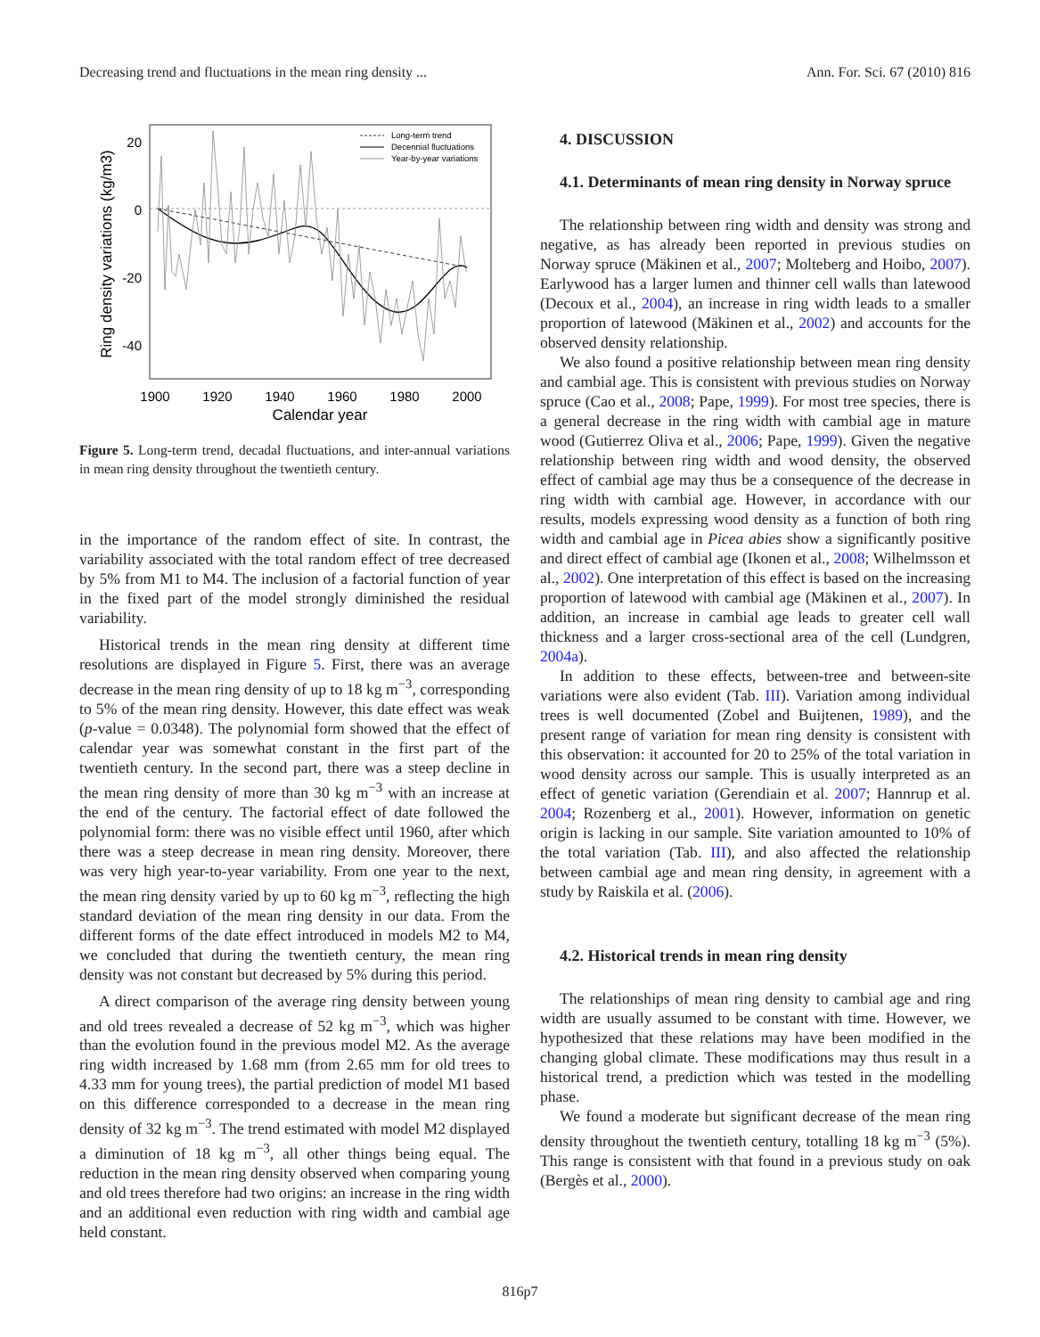Decreasing trend and fluctuations in the mean ring density ... Ann. For. Sci. 67 (2010) 816
20
0
-20
-40
1900
1920
1940
1960
1980
2000
Calendar year
Ring density variations (kg/m3)
Long-term trend
Decennial fluctuations
Year-by-year variations
Figure 5. Long-term trend, decadal fluctuations, and inter-annual variations in mean ring density throughout the twentieth century.
in the importance of the random effect of site. In contrast, the variability associated with the total random effect of tree decreased by 5% from M1 to M4. The inclusion of a factorial function of year in the fixed part of the model strongly diminished the residual variability.
Historical trends in the mean ring density at different time resolutions are displayed in Figure 5. First, there was an average decrease in the mean ring density of up to 18 kg m<sup>−3</sup>, corresponding to 5% of the mean ring density. However, this date effect was weak (p-value = 0.0348). The polynomial form showed that the effect of calendar year was somewhat constant in the first part of the twentieth century. In the second part, there was a steep decline in the mean ring density of more than 30 kg m<sup>−3</sup> with an increase at the end of the century. The factorial effect of date followed the polynomial form: there was no visible effect until 1960, after which there was a steep decrease in mean ring density. Moreover, there was very high year-to-year variability. From one year to the next, the mean ring density varied by up to 60 kg m<sup>−3</sup>, reflecting the high standard deviation of the mean ring density in our data. From the different forms of the date effect introduced in models M2 to M4, we concluded that during the twentieth century, the mean ring density was not constant but decreased by 5% during this period.
A direct comparison of the average ring density between young and old trees revealed a decrease of 52 kg m<sup>−3</sup>, which was higher than the evolution found in the previous model M2. As the average ring width increased by 1.68 mm (from 2.65 mm for old trees to 4.33 mm for young trees), the partial prediction of model M1 based on this difference corresponded to a decrease in the mean ring density of 32 kg m<sup>−3</sup>. The trend estimated with model M2 displayed a diminution of 18 kg m<sup>−3</sup>, all other things being equal. The reduction in the mean ring density observed when comparing young and old trees therefore had two origins: an increase in the ring width and an additional even reduction with ring width and cambial age held constant.
4. DISCUSSION
4.1. Determinants of mean ring density in Norway spruce
The relationship between ring width and density was strong and negative, as has already been reported in previous studies on Norway spruce (Mäkinen et al., 2007; Molteberg and Hoibo, 2007). Earlywood has a larger lumen and thinner cell walls than latewood (Decoux et al., 2004), an increase in ring width leads to a smaller proportion of latewood (Mäkinen et al., 2002) and accounts for the observed density relationship.
We also found a positive relationship between mean ring density and cambial age. This is consistent with previous studies on Norway spruce (Cao et al., 2008; Pape, 1999). For most tree species, there is a general decrease in the ring width with cambial age in mature wood (Gutierrez Oliva et al., 2006; Pape, 1999). Given the negative relationship between ring width and wood density, the observed effect of cambial age may thus be a consequence of the decrease in ring width with cambial age. However, in accordance with our results, models expressing wood density as a function of both ring width and cambial age in Picea abies show a significantly positive and direct effect of cambial age (Ikonen et al., 2008; Wilhelmsson et al., 2002). One interpretation of this effect is based on the increasing proportion of latewood with cambial age (Mäkinen et al., 2007). In addition, an increase in cambial age leads to greater cell wall thickness and a larger cross-sectional area of the cell (Lundgren, 2004a).
In addition to these effects, between-tree and between-site variations were also evident (Tab. III). Variation among individual trees is well documented (Zobel and Buijtenen, 1989), and the present range of variation for mean ring density is consistent with this observation: it accounted for 20 to 25% of the total variation in wood density across our sample. This is usually interpreted as an effect of genetic variation (Gerendiain et al. 2007; Hannrup et al. 2004; Rozenberg et al., 2001). However, information on genetic origin is lacking in our sample. Site variation amounted to 10% of the total variation (Tab. III), and also affected the relationship between cambial age and mean ring density, in agreement with a study by Raiskila et al. (2006).
4.2. Historical trends in mean ring density
The relationships of mean ring density to cambial age and ring width are usually assumed to be constant with time. However, we hypothesized that these relations may have been modified in the changing global climate. These modifications may thus result in a historical trend, a prediction which was tested in the modelling phase.
We found a moderate but significant decrease of the mean ring density throughout the twentieth century, totalling 18 kg m<sup>−3</sup> (5%). This range is consistent with that found in a previous study on oak (Bergès et al., 2000).
816p7